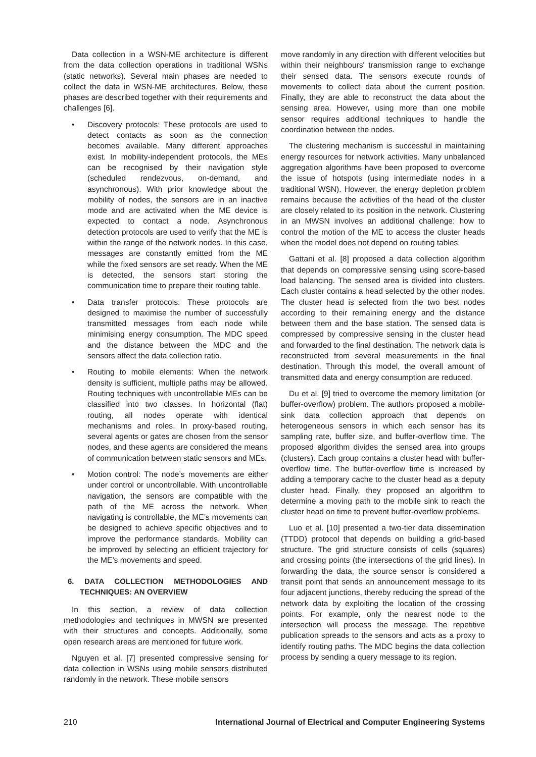Data collection in a WSN-ME architecture is different from the data collection operations in traditional WSNs (static networks). Several main phases are needed to collect the data in WSN-ME architectures. Below, these phases are described together with their requirements and challenges [6].
• Discovery protocols: These protocols are used to detect contacts as soon as the connection becomes available. Many different approaches exist. In mobility-independent protocols, the MEs can be recognised by their navigation style (scheduled rendezvous, on-demand, and asynchronous). With prior knowledge about the mobility of nodes, the sensors are in an inactive mode and are activated when the ME device is expected to contact a node. Asynchronous detection protocols are used to verify that the ME is within the range of the network nodes. In this case, messages are constantly emitted from the ME while the fixed sensors are set ready. When the ME is detected, the sensors start storing the communication time to prepare their routing table.
• Data transfer protocols: These protocols are designed to maximise the number of successfully transmitted messages from each node while minimising energy consumption. The MDC speed and the distance between the MDC and the sensors affect the data collection ratio.
• Routing to mobile elements: When the network density is sufficient, multiple paths may be allowed. Routing techniques with uncontrollable MEs can be classified into two classes. In horizontal (flat) routing, all nodes operate with identical mechanisms and roles. In proxy-based routing, several agents or gates are chosen from the sensor nodes, and these agents are considered the means of communication between static sensors and MEs.
• Motion control: The node’s movements are either under control or uncontrollable. With uncontrollable navigation, the sensors are compatible with the path of the ME across the network. When navigating is controllable, the ME’s movements can be designed to achieve specific objectives and to improve the performance standards. Mobility can be improved by selecting an efficient trajectory for the ME’s movements and speed.
6. DATA COLLECTION METHODOLOGIES AND TECHNIQUES: AN OVERVIEW
In this section, a review of data collection methodologies and techniques in MWSN are presented with their structures and concepts. Additionally, some open research areas are mentioned for future work.
Nguyen et al. [7] presented compressive sensing for data collection in WSNs using mobile sensors distributed randomly in the network. These mobile sensors
move randomly in any direction with different velocities but within their neighbours' transmission range to exchange their sensed data. The sensors execute rounds of movements to collect data about the current position. Finally, they are able to reconstruct the data about the sensing area. However, using more than one mobile sensor requires additional techniques to handle the coordination between the nodes.
The clustering mechanism is successful in maintaining energy resources for network activities. Many unbalanced aggregation algorithms have been proposed to overcome the issue of hotspots (using intermediate nodes in a traditional WSN). However, the energy depletion problem remains because the activities of the head of the cluster are closely related to its position in the network. Clustering in an MWSN involves an additional challenge: how to control the motion of the ME to access the cluster heads when the model does not depend on routing tables.
Gattani et al. [8] proposed a data collection algorithm that depends on compressive sensing using score-based load balancing. The sensed area is divided into clusters. Each cluster contains a head selected by the other nodes. The cluster head is selected from the two best nodes according to their remaining energy and the distance between them and the base station. The sensed data is compressed by compressive sensing in the cluster head and forwarded to the final destination. The network data is reconstructed from several measurements in the final destination. Through this model, the overall amount of transmitted data and energy consumption are reduced.
Du et al. [9] tried to overcome the memory limitation (or buffer-overflow) problem. The authors proposed a mobile-sink data collection approach that depends on heterogeneous sensors in which each sensor has its sampling rate, buffer size, and buffer-overflow time. The proposed algorithm divides the sensed area into groups (clusters). Each group contains a cluster head with buffer-overflow time. The buffer-overflow time is increased by adding a temporary cache to the cluster head as a deputy cluster head. Finally, they proposed an algorithm to determine a moving path to the mobile sink to reach the cluster head on time to prevent buffer-overflow problems.
Luo et al. [10] presented a two-tier data dissemination (TTDD) protocol that depends on building a grid-based structure. The grid structure consists of cells (squares) and crossing points (the intersections of the grid lines). In forwarding the data, the source sensor is considered a transit point that sends an announcement message to its four adjacent junctions, thereby reducing the spread of the network data by exploiting the location of the crossing points. For example, only the nearest node to the intersection will process the message. The repetitive publication spreads to the sensors and acts as a proxy to identify routing paths. The MDC begins the data collection process by sending a query message to its region.
210 International Journal of Electrical and Computer Engineering Systems